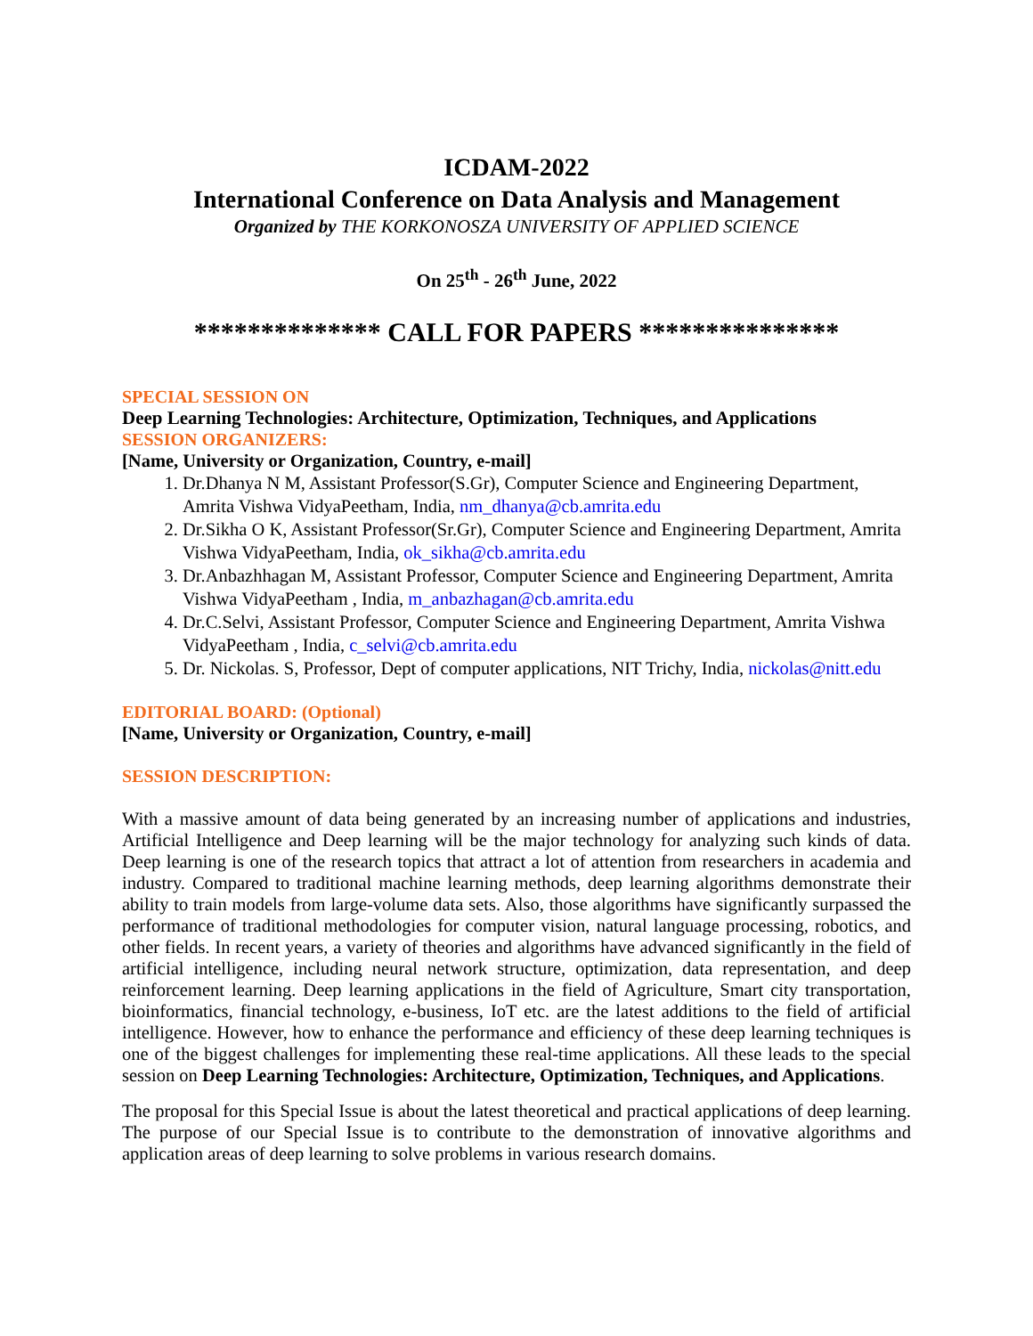ICDAM-2022
International Conference on Data Analysis and Management
Organized by THE KORKONOSZA UNIVERSITY OF APPLIED SCIENCE
On 25<sup>th</sup> - 26<sup>th</sup> June, 2022
************** CALL FOR PAPERS ***************
SPECIAL SESSION ON
Deep Learning Technologies: Architecture, Optimization, Techniques, and Applications
SESSION ORGANIZERS:
[Name, University or Organization, Country, e-mail]
1. Dr.Dhanya N M, Assistant Professor(S.Gr), Computer Science and Engineering Department, Amrita Vishwa VidyaPeetham, India, nm_dhanya@cb.amrita.edu
2. Dr.Sikha O K, Assistant Professor(Sr.Gr), Computer Science and Engineering Department, Amrita Vishwa VidyaPeetham, India, ok_sikha@cb.amrita.edu
3. Dr.Anbazhhagan M, Assistant Professor, Computer Science and Engineering Department, Amrita Vishwa VidyaPeetham , India, m_anbazhagan@cb.amrita.edu
4. Dr.C.Selvi, Assistant Professor, Computer Science and Engineering Department, Amrita Vishwa VidyaPeetham , India, c_selvi@cb.amrita.edu
5. Dr. Nickolas. S, Professor, Dept of computer applications, NIT Trichy, India, nickolas@nitt.edu
EDITORIAL BOARD: (Optional)
[Name, University or Organization, Country, e-mail]
SESSION DESCRIPTION:
With a massive amount of data being generated by an increasing number of applications and industries, Artificial Intelligence and Deep learning will be the major technology for analyzing such kinds of data. Deep learning is one of the research topics that attract a lot of attention from researchers in academia and industry. Compared to traditional machine learning methods, deep learning algorithms demonstrate their ability to train models from large-volume data sets. Also, those algorithms have significantly surpassed the performance of traditional methodologies for computer vision, natural language processing, robotics, and other fields. In recent years, a variety of theories and algorithms have advanced significantly in the field of artificial intelligence, including neural network structure, optimization, data representation, and deep reinforcement learning. Deep learning applications in the field of Agriculture, Smart city transportation, bioinformatics, financial technology, e-business, IoT etc. are the latest additions to the field of artificial intelligence. However, how to enhance the performance and efficiency of these deep learning techniques is one of the biggest challenges for implementing these real-time applications. All these leads to the special session on Deep Learning Technologies: Architecture, Optimization, Techniques, and Applications.
The proposal for this Special Issue is about the latest theoretical and practical applications of deep learning. The purpose of our Special Issue is to contribute to the demonstration of innovative algorithms and application areas of deep learning to solve problems in various research domains.